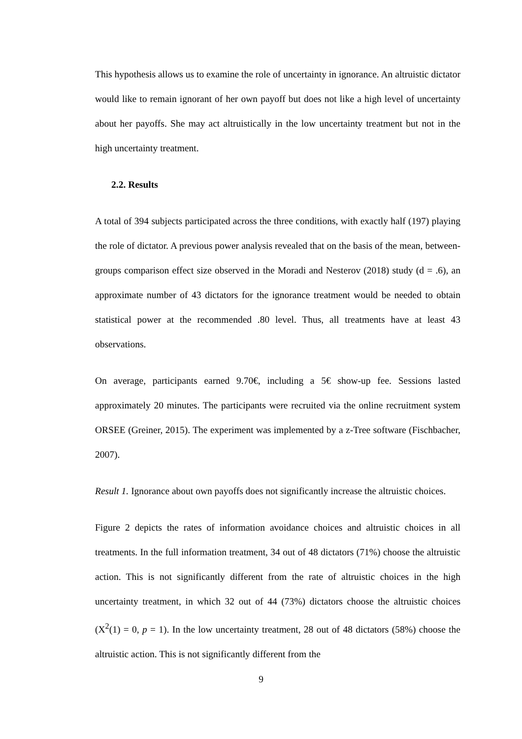This hypothesis allows us to examine the role of uncertainty in ignorance. An altruistic dictator would like to remain ignorant of her own payoff but does not like a high level of uncertainty about her payoffs. She may act altruistically in the low uncertainty treatment but not in the high uncertainty treatment.
2.2. Results
A total of 394 subjects participated across the three conditions, with exactly half (197) playing the role of dictator. A previous power analysis revealed that on the basis of the mean, between-groups comparison effect size observed in the Moradi and Nesterov (2018) study (d = .6), an approximate number of 43 dictators for the ignorance treatment would be needed to obtain statistical power at the recommended .80 level. Thus, all treatments have at least 43 observations.
On average, participants earned 9.70€, including a 5€ show-up fee. Sessions lasted approximately 20 minutes. The participants were recruited via the online recruitment system ORSEE (Greiner, 2015). The experiment was implemented by a z-Tree software (Fischbacher, 2007).
Result 1. Ignorance about own payoffs does not significantly increase the altruistic choices.
Figure 2 depicts the rates of information avoidance choices and altruistic choices in all treatments. In the full information treatment, 34 out of 48 dictators (71%) choose the altruistic action. This is not significantly different from the rate of altruistic choices in the high uncertainty treatment, in which 32 out of 44 (73%) dictators choose the altruistic choices (X<sup>2</sup>(1) = 0, p = 1). In the low uncertainty treatment, 28 out of 48 dictators (58%) choose the altruistic action. This is not significantly different from the
9